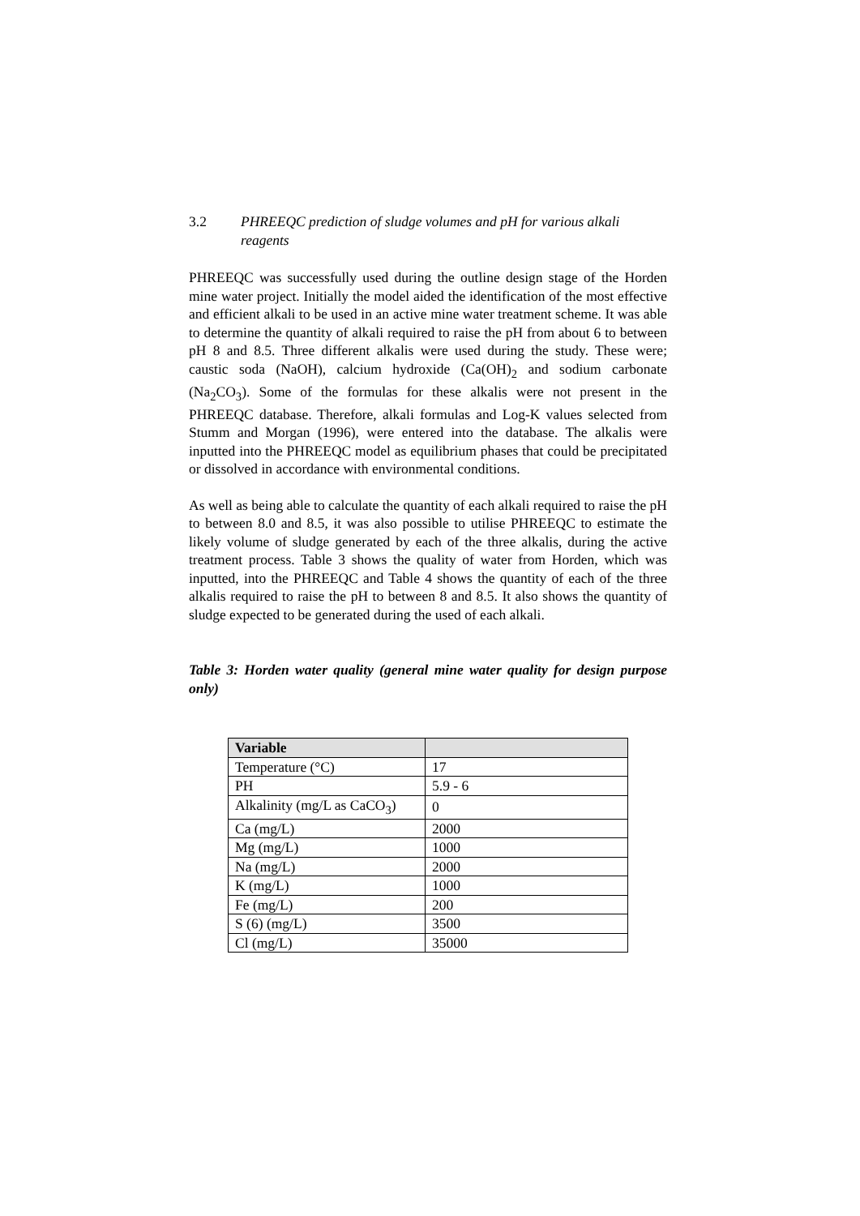3.2 PHREEQC prediction of sludge volumes and pH for various alkali reagents
PHREEQC was successfully used during the outline design stage of the Horden mine water project. Initially the model aided the identification of the most effective and efficient alkali to be used in an active mine water treatment scheme. It was able to determine the quantity of alkali required to raise the pH from about 6 to between pH 8 and 8.5. Three different alkalis were used during the study. These were; caustic soda (NaOH), calcium hydroxide (Ca(OH)<sub>2</sub> and sodium carbonate (Na<sub>2</sub>CO<sub>3</sub>). Some of the formulas for these alkalis were not present in the PHREEQC database. Therefore, alkali formulas and Log-K values selected from Stumm and Morgan (1996), were entered into the database. The alkalis were inputted into the PHREEQC model as equilibrium phases that could be precipitated or dissolved in accordance with environmental conditions.
As well as being able to calculate the quantity of each alkali required to raise the pH to between 8.0 and 8.5, it was also possible to utilise PHREEQC to estimate the likely volume of sludge generated by each of the three alkalis, during the active treatment process. Table 3 shows the quality of water from Horden, which was inputted, into the PHREEQC and Table 4 shows the quantity of each of the three alkalis required to raise the pH to between 8 and 8.5. It also shows the quantity of sludge expected to be generated during the used of each alkali.
Table 3: Horden water quality (general mine water quality for design purpose only)
| Variable | |
| --- | --- |
| Temperature (°C) | 17 |
| PH | 5.9 - 6 |
| Alkalinity (mg/L as CaCO<sub>3</sub>) | 0 |
| Ca (mg/L) | 2000 |
| Mg (mg/L) | 1000 |
| Na (mg/L) | 2000 |
| K (mg/L) | 1000 |
| Fe (mg/L) | 200 |
| S (6) (mg/L) | 3500 |
| Cl (mg/L) | 35000 |